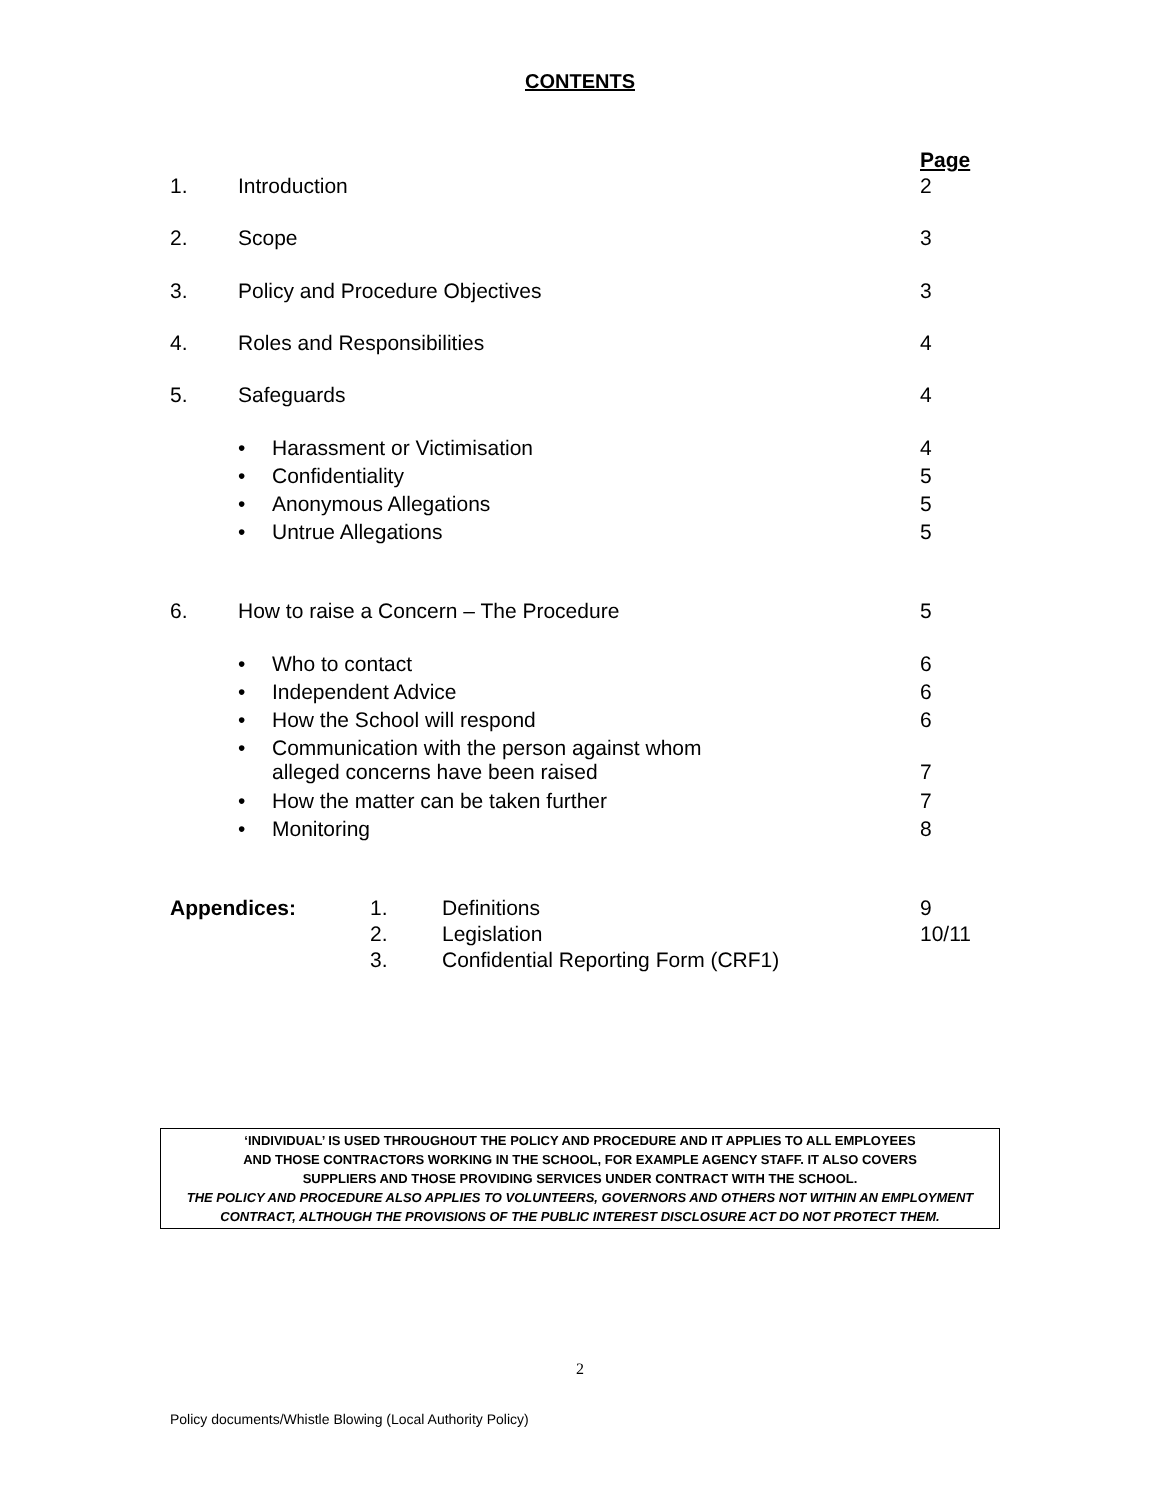CONTENTS
Page
1. Introduction 2
2. Scope 3
3. Policy and Procedure Objectives 3
4. Roles and Responsibilities 4
5. Safeguards 4
• Harassment or Victimisation 4
• Confidentiality 5
• Anonymous Allegations 5
• Untrue Allegations 5
6. How to raise a Concern – The Procedure 5
• Who to contact 6
• Independent Advice 6
• How the School will respond 6
• Communication with the person against whom
alleged concerns have been raised
7
• How the matter can be taken further 7
• Monitoring 8
Appendices: 1.
2.
3. Definitions
Legislation
Confidential Reporting Form (CRF1) 9
10/11
‘INDIVIDUAL’ IS USED THROUGHOUT THE POLICY AND PROCEDURE AND IT APPLIES TO ALL EMPLOYEES
AND THOSE CONTRACTORS WORKING IN THE SCHOOL, FOR EXAMPLE AGENCY STAFF. IT ALSO COVERS
SUPPLIERS AND THOSE PROVIDING SERVICES UNDER CONTRACT WITH THE SCHOOL.
THE POLICY AND PROCEDURE ALSO APPLIES TO VOLUNTEERS, GOVERNORS AND OTHERS NOT WITHIN AN EMPLOYMENT CONTRACT, ALTHOUGH THE PROVISIONS OF THE PUBLIC INTEREST DISCLOSURE ACT DO NOT PROTECT THEM.
2
Policy documents/Whistle Blowing (Local Authority Policy)